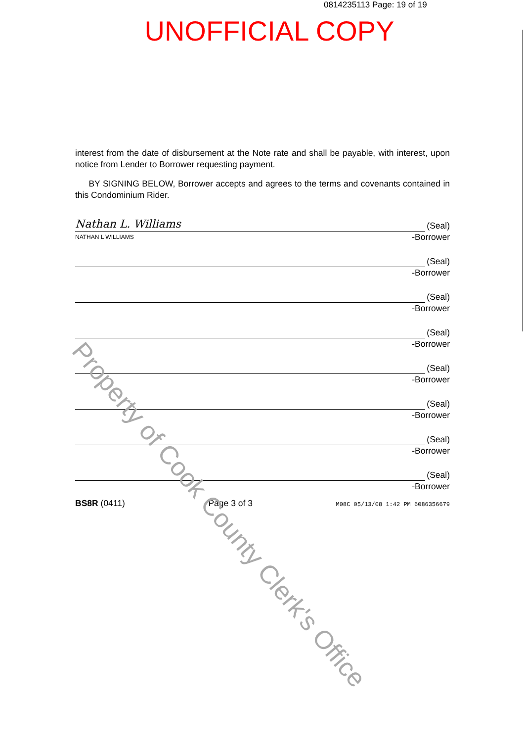0814235113 Page: 19 of 19
UNOFFICIAL COPY
interest from the date of disbursement at the Note rate and shall be payable, with interest, upon notice from Lender to Borrower requesting payment.
BY SIGNING BELOW, Borrower accepts and agrees to the terms and covenants contained in this Condominium Rider.
Nathan L. Williams
(Seal)
NATHAN L WILLIAMS -Borrower
(Seal)
-Borrower
(Seal)
-Borrower
(Seal)
-Borrower
(Seal)
-Borrower
(Seal)
-Borrower
(Seal)
-Borrower
(Seal)
-Borrower
BS8R (0411) Page 3 of 3 M08C 05/13/08 1:42 PM 6086356679
Property of Cook County Clerk's Office